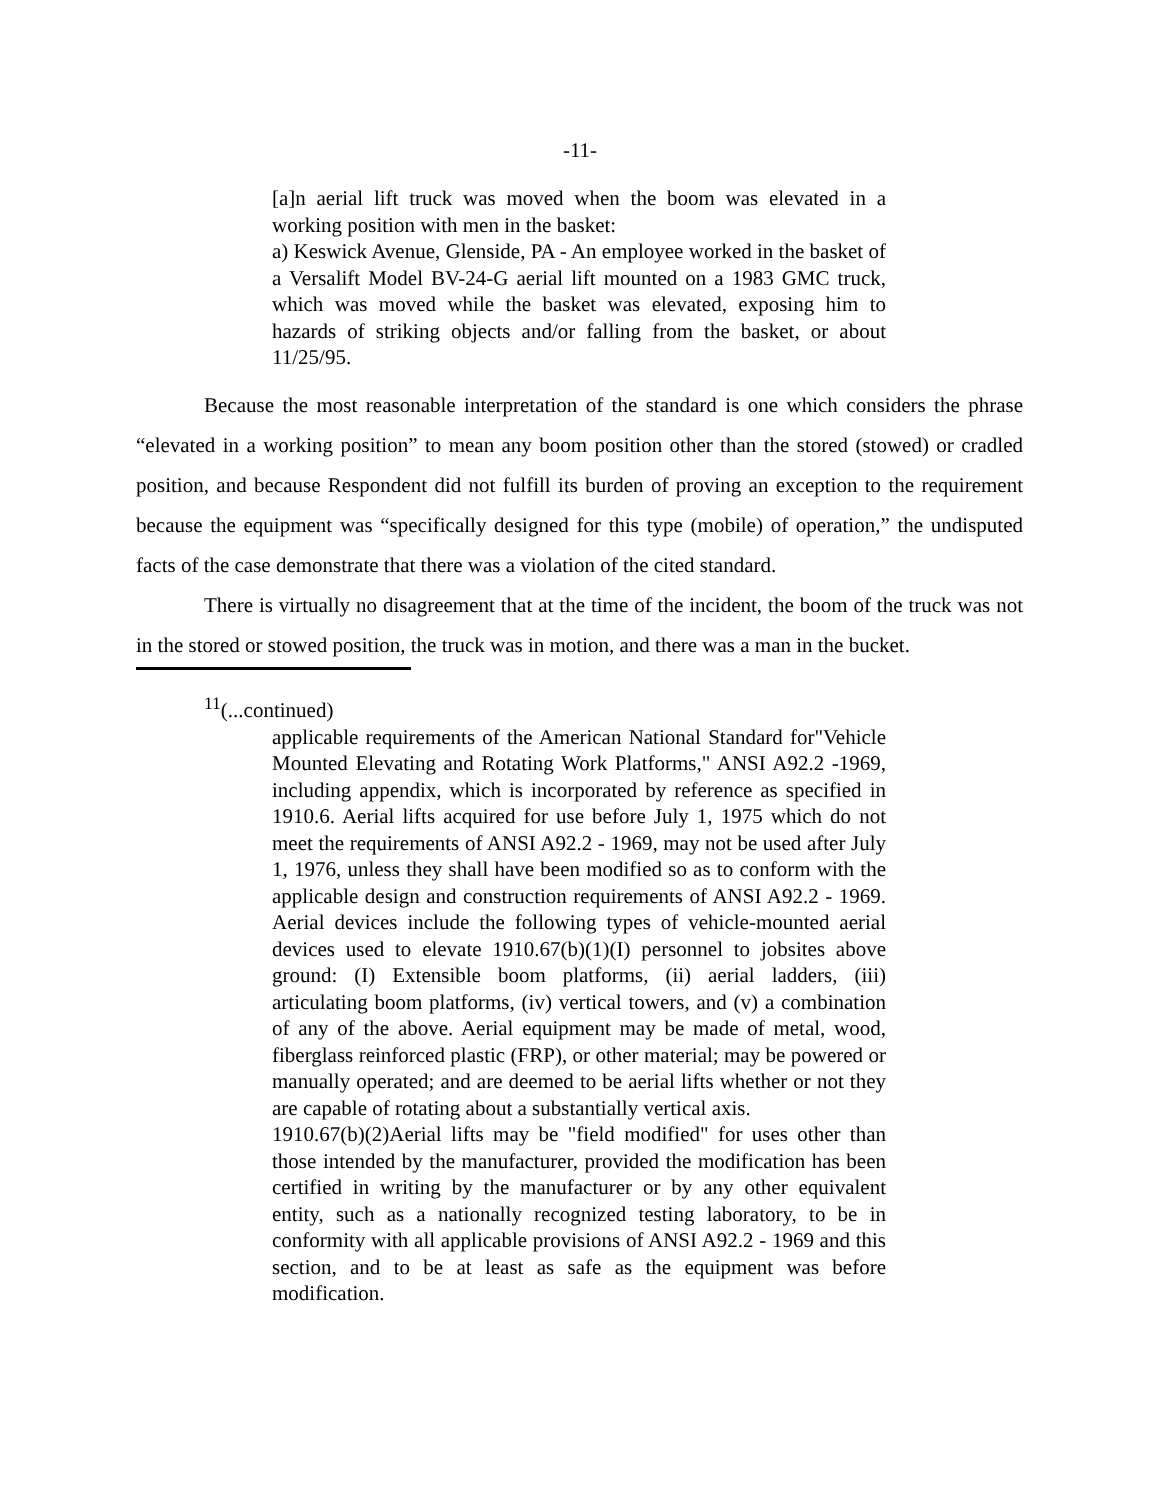-11-
[a]n aerial lift truck was moved when the boom was elevated in a working position with men in the basket:
a) Keswick Avenue, Glenside, PA - An employee worked in the basket of a Versalift Model BV-24-G aerial lift mounted on a 1983 GMC truck, which was moved while the basket was elevated, exposing him to hazards of striking objects and/or falling from the basket, or about 11/25/95.
Because the most reasonable interpretation of the standard is one which considers the phrase “elevated in a working position” to mean any boom position other than the stored (stowed) or cradled position, and because Respondent did not fulfill its burden of proving an exception to the requirement because the equipment was “specifically designed for this type (mobile) of operation,” the undisputed facts of the case demonstrate that there was a violation of the cited standard.
There is virtually no disagreement that at the time of the incident, the boom of the truck was not in the stored or stowed position, the truck was in motion, and there was a man in the bucket.
<sup>11</sup> (...continued)
applicable requirements of the American National Standard for"Vehicle Mounted Elevating and Rotating Work Platforms," ANSI A92.2 -1969, including appendix, which is incorporated by reference as specified in 1910.6. Aerial lifts acquired for use before July 1, 1975 which do not meet the requirements of ANSI A92.2 - 1969, may not be used after July 1, 1976, unless they shall have been modified so as to conform with the applicable design and construction requirements of ANSI A92.2 - 1969. Aerial devices include the following types of vehicle-mounted aerial devices used to elevate 1910.67(b)(1)(I) personnel to jobsites above ground: (I) Extensible boom platforms, (ii) aerial ladders, (iii) articulating boom platforms, (iv) vertical towers, and (v) a combination of any of the above. Aerial equipment may be made of metal, wood, fiberglass reinforced plastic (FRP), or other material; may be powered or manually operated; and are deemed to be aerial lifts whether or not they are capable of rotating about a substantially vertical axis.
1910.67(b)(2)Aerial lifts may be "field modified" for uses other than those intended by the manufacturer, provided the modification has been certified in writing by the manufacturer or by any other equivalent entity, such as a nationally recognized testing laboratory, to be in conformity with all applicable provisions of ANSI A92.2 - 1969 and this section, and to be at least as safe as the equipment was before modification.